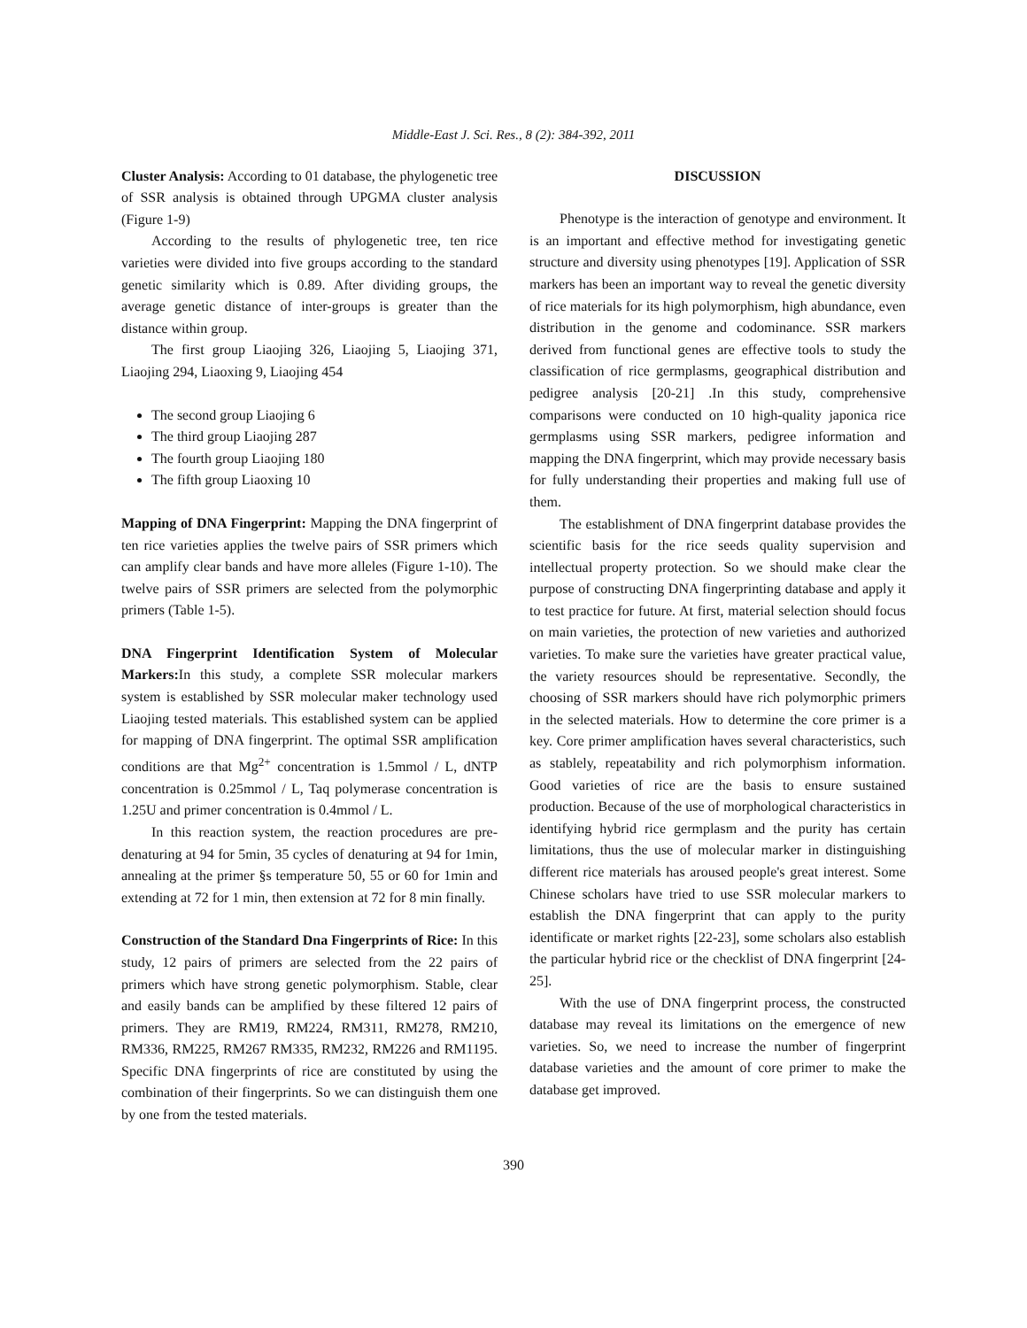Middle-East J. Sci. Res., 8 (2): 384-392, 2011
Cluster Analysis: According to 01 database, the phylogenetic tree of SSR analysis is obtained through UPGMA cluster analysis (Figure 1-9)
According to the results of phylogenetic tree, ten rice varieties were divided into five groups according to the standard genetic similarity which is 0.89. After dividing groups, the average genetic distance of inter-groups is greater than the distance within group.
The first group Liaojing 326, Liaojing 5, Liaojing 371, Liaojing 294, Liaoxing 9, Liaojing 454
The second group Liaojing 6
The third group Liaojing 287
The fourth group Liaojing 180
The fifth group Liaoxing 10
Mapping of DNA Fingerprint: Mapping the DNA fingerprint of ten rice varieties applies the twelve pairs of SSR primers which can amplify clear bands and have more alleles (Figure 1-10). The twelve pairs of SSR primers are selected from the polymorphic primers (Table 1-5).
DNA Fingerprint Identification System of Molecular Markers: In this study, a complete SSR molecular markers system is established by SSR molecular maker technology used Liaojing tested materials. This established system can be applied for mapping of DNA fingerprint. The optimal SSR amplification conditions are that Mg<sup>2+</sup> concentration is 1.5mmol / L, dNTP concentration is 0.25mmol / L, Taq polymerase concentration is 1.25U and primer concentration is 0.4mmol / L.
In this reaction system, the reaction procedures are pre-denaturing at 94 for 5min, 35 cycles of denaturing at 94 for 1min, annealing at the primer §s temperature 50, 55 or 60 for 1min and extending at 72 for 1 min, then extension at 72 for 8 min finally.
Construction of the Standard Dna Fingerprints of Rice: In this study, 12 pairs of primers are selected from the 22 pairs of primers which have strong genetic polymorphism. Stable, clear and easily bands can be amplified by these filtered 12 pairs of primers. They are RM19, RM224, RM311, RM278, RM210, RM336, RM225, RM267 RM335, RM232, RM226 and RM1195. Specific DNA fingerprints of rice are constituted by using the combination of their fingerprints. So we can distinguish them one by one from the tested materials.
DISCUSSION
Phenotype is the interaction of genotype and environment. It is an important and effective method for investigating genetic structure and diversity using phenotypes [19]. Application of SSR markers has been an important way to reveal the genetic diversity of rice materials for its high polymorphism, high abundance, even distribution in the genome and codominance. SSR markers derived from functional genes are effective tools to study the classification of rice germplasms, geographical distribution and pedigree analysis [20-21] .In this study, comprehensive comparisons were conducted on 10 high-quality japonica rice germplasms using SSR markers, pedigree information and mapping the DNA fingerprint, which may provide necessary basis for fully understanding their properties and making full use of them.
The establishment of DNA fingerprint database provides the scientific basis for the rice seeds quality supervision and intellectual property protection. So we should make clear the purpose of constructing DNA fingerprinting database and apply it to test practice for future. At first, material selection should focus on main varieties, the protection of new varieties and authorized varieties. To make sure the varieties have greater practical value, the variety resources should be representative. Secondly, the choosing of SSR markers should have rich polymorphic primers in the selected materials. How to determine the core primer is a key. Core primer amplification haves several characteristics, such as stablely, repeatability and rich polymorphism information. Good varieties of rice are the basis to ensure sustained production. Because of the use of morphological characteristics in identifying hybrid rice germplasm and the purity has certain limitations, thus the use of molecular marker in distinguishing different rice materials has aroused people's great interest. Some Chinese scholars have tried to use SSR molecular markers to establish the DNA fingerprint that can apply to the purity identificate or market rights [22-23], some scholars also establish the particular hybrid rice or the checklist of DNA fingerprint [24-25].
With the use of DNA fingerprint process, the constructed database may reveal its limitations on the emergence of new varieties. So, we need to increase the number of fingerprint database varieties and the amount of core primer to make the database get improved.
390